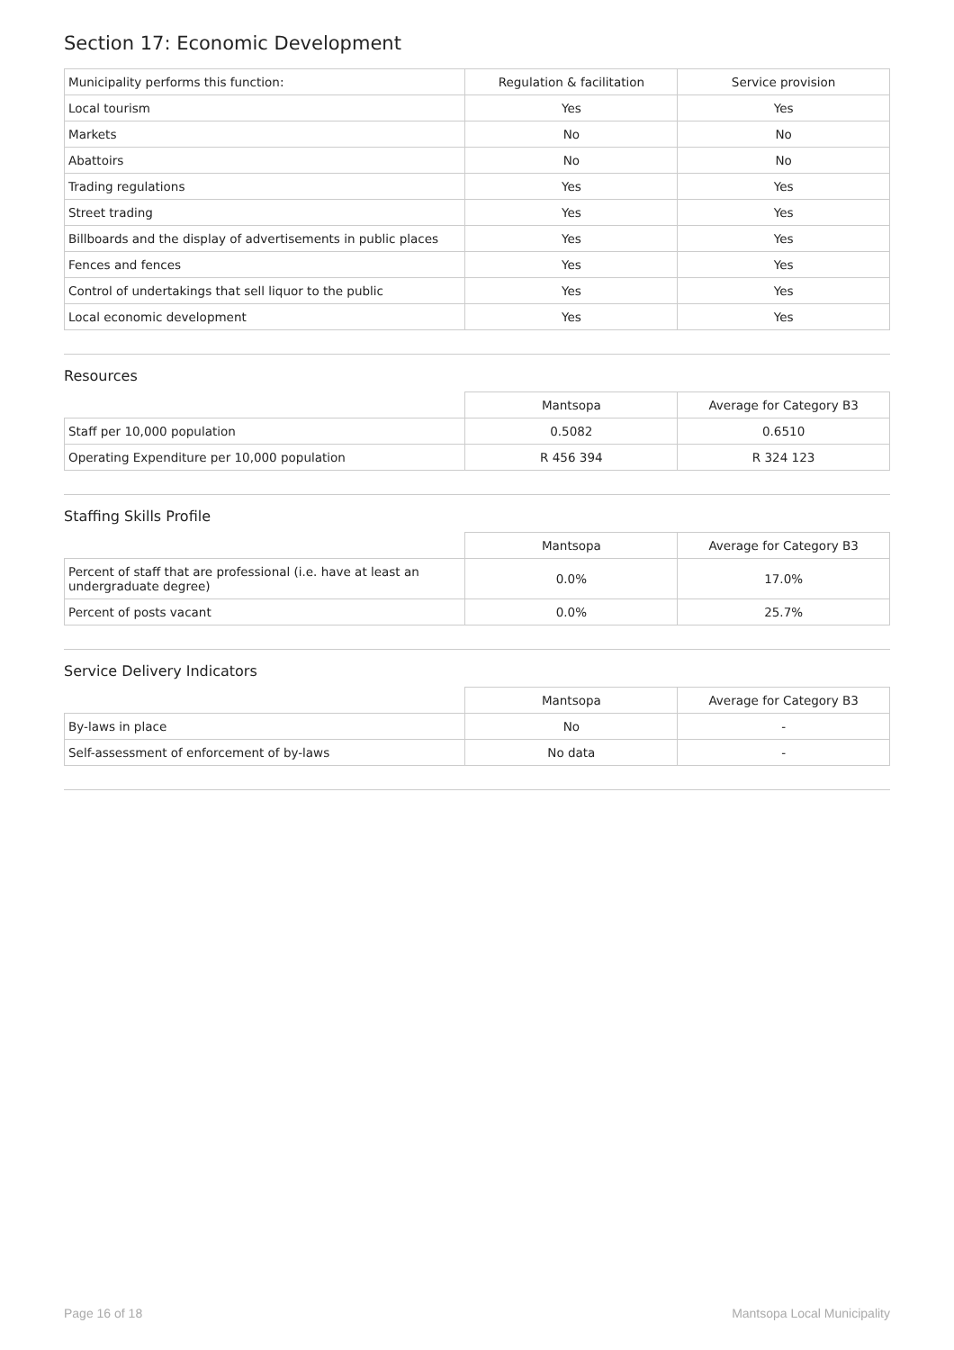Section 17: Economic Development
| Municipality performs this function: | Regulation & facilitation | Service provision |
| --- | --- | --- |
| Local tourism | Yes | Yes |
| Markets | No | No |
| Abattoirs | No | No |
| Trading regulations | Yes | Yes |
| Street trading | Yes | Yes |
| Billboards and the display of advertisements in public places | Yes | Yes |
| Fences and fences | Yes | Yes |
| Control of undertakings that sell liquor to the public | Yes | Yes |
| Local economic development | Yes | Yes |
Resources
| | Mantsopa | Average for Category B3 |
| --- | --- | --- |
| Staff per 10,000 population | 0.5082 | 0.6510 |
| Operating Expenditure per 10,000 population | R 456 394 | R 324 123 |
Staffing Skills Profile
| | Mantsopa | Average for Category B3 |
| --- | --- | --- |
| Percent of staff that are professional (i.e. have at least an undergraduate degree) | 0.0% | 17.0% |
| Percent of posts vacant | 0.0% | 25.7% |
Service Delivery Indicators
| | Mantsopa | Average for Category B3 |
| --- | --- | --- |
| By-laws in place | No | - |
| Self-assessment of enforcement of by-laws | No data | - |
Page 16 of 18 Mantsopa Local Municipality